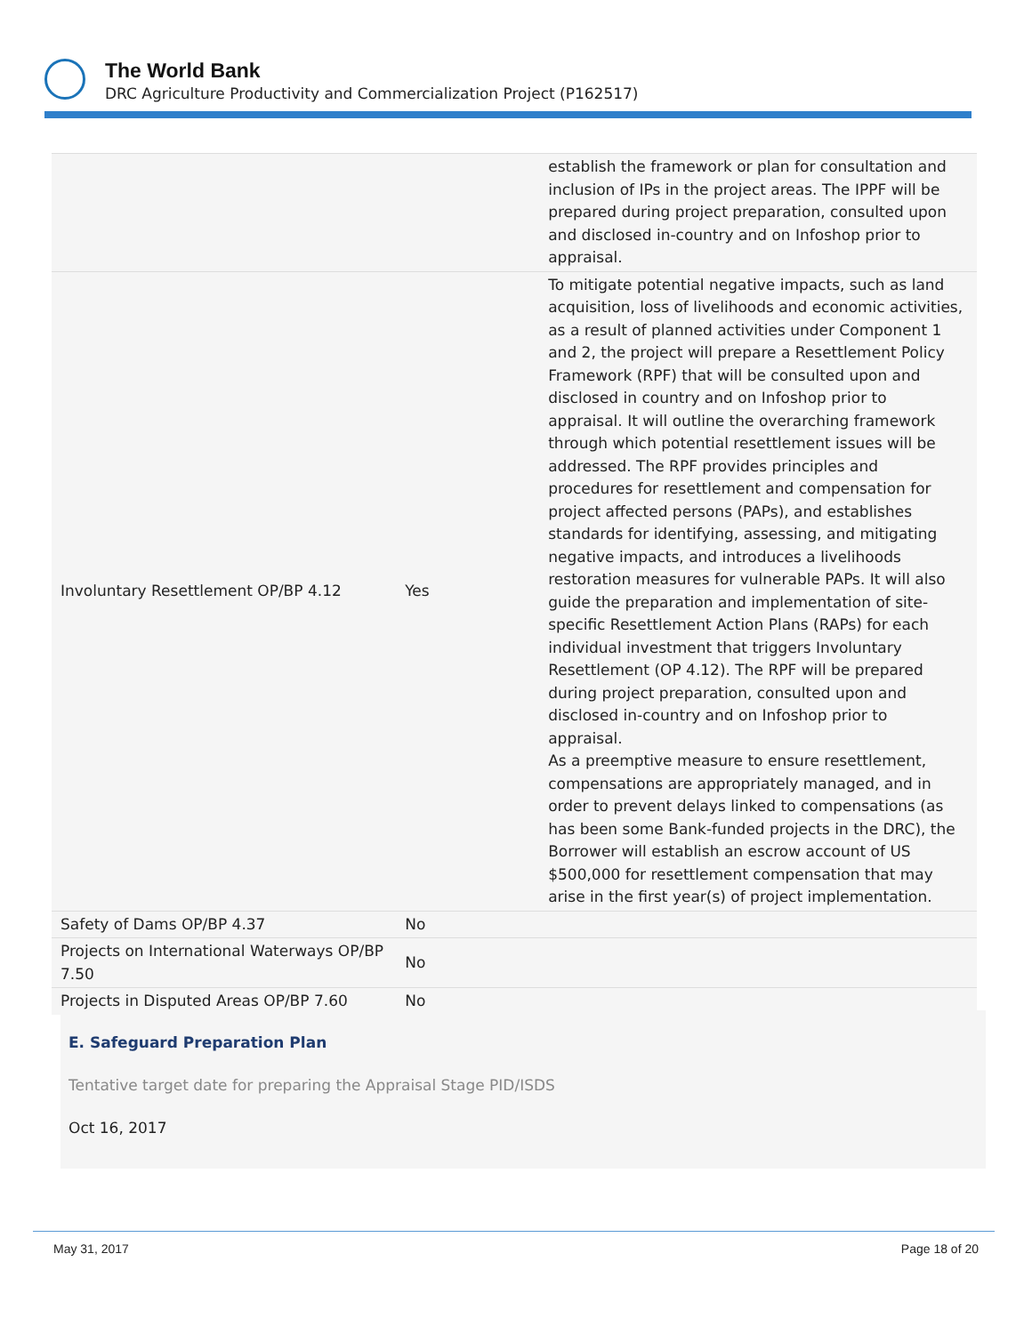The World Bank
DRC Agriculture Productivity and Commercialization Project (P162517)
| | | establish the framework or plan for consultation and inclusion of IPs in the project areas. The IPPF will be prepared during project preparation, consulted upon and disclosed in-country and on Infoshop prior to appraisal. |
| Involuntary Resettlement OP/BP 4.12 | Yes | To mitigate potential negative impacts, such as land acquisition, loss of livelihoods and economic activities, as a result of planned activities under Component 1 and 2, the project will prepare a Resettlement Policy Framework (RPF) that will be consulted upon and disclosed in country and on Infoshop prior to appraisal. It will outline the overarching framework through which potential resettlement issues will be addressed. The RPF provides principles and procedures for resettlement and compensation for project affected persons (PAPs), and establishes standards for identifying, assessing, and mitigating negative impacts, and introduces a livelihoods restoration measures for vulnerable PAPs. It will also guide the preparation and implementation of site-specific Resettlement Action Plans (RAPs) for each individual investment that triggers Involuntary Resettlement (OP 4.12). The RPF will be prepared during project preparation, consulted upon and disclosed in-country and on Infoshop prior to appraisal. As a preemptive measure to ensure resettlement, compensations are appropriately managed, and in order to prevent delays linked to compensations (as has been some Bank-funded projects in the DRC), the Borrower will establish an escrow account of US $500,000 for resettlement compensation that may arise in the first year(s) of project implementation. |
| Safety of Dams OP/BP 4.37 | No | |
| Projects on International Waterways OP/BP 7.50 | No | |
| Projects in Disputed Areas OP/BP 7.60 | No | |
E. Safeguard Preparation Plan
Tentative target date for preparing the Appraisal Stage PID/ISDS
Oct 16, 2017
May 31, 2017 Page 18 of 20